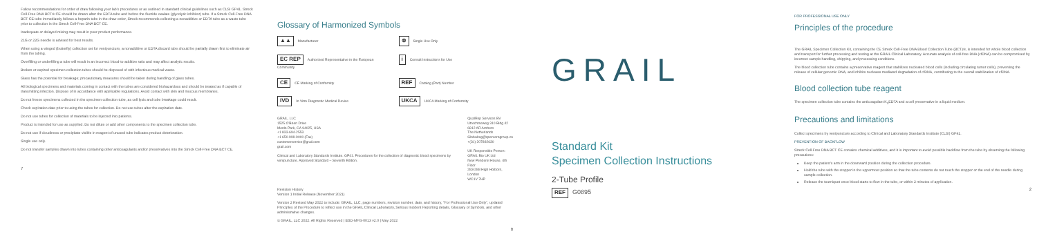Follow recommendations for order of draw following your lab's procedures or as outlined in standard clinical guidelines such as CLSI GP41. Streck Cell-Free DNA BCT® CE should be drawn after the EDTA tube and before the fluoride oxalate (glycolytic inhibitor) tube. If a Streck Cell-Free DNA BCT CE tube immediately follows a heparin tube in the draw order, Streck recommends collecting a nonadditive or EDTA tube as a waste tube prior to collection in the Streck Cell-Free DNA BCT CE.
Inadequate or delayed mixing may result in poor product performance.
21G or 22G needle is advised for best results.
When using a winged (butterfly) collection set for venipuncture, a nonadditive or EDTA discard tube should be partially drawn first to eliminate air from the tubing.
Overfilling or underfilling a tube will result in an incorrect blood-to-additive ratio and may affect analytic results.
Broken or expired specimen collection tubes should be disposed of with infectious medical waste.
Glass has the potential for breakage; precautionary measures should be taken during handling of glass tubes.
All biological specimens and materials coming in contact with the tubes are considered biohazardous and should be treated as if capable of transmitting infection. Dispose of in accordance with applicable regulations. Avoid contact with skin and mucous membranes.
Do not freeze specimens collected in the specimen collection tube, as cell lysis and tube breakage could result.
Check expiration date prior to using the tubes for collection. Do not use tubes after the expiration date.
Do not use tubes for collection of materials to be injected into patients.
Product is intended for use as supplied. Do not dilute or add other components to the specimen collection tube.
Do not use if cloudiness or precipitate visible in reagent of unused tube indicates product deterioration.
Single use only.
Do not transfer samples drawn into tubes containing other anticoagulants and/or preservatives into the Streck Cell-Free DNA BCT CE.
7
Glossary of Harmonized Symbols
▲▲ Manufacturer
⊗ Single Use Only
EC REP Authorized Representative in the European Community
i Consult Instructions for Use
CE CE Marking of Conformity
REF Catalog (Part) Number
IVD In Vitro Diagnostic Medical Device
UKCA UKCA Marking of Conformity
GRAIL, LLC
1525 O'Brien Drive
Menlo Park, CA 94025, USA
+1 833-694-2553
+1 650-999-9000 (Fax)
customerservice@grail.com
grail.com
Clinical and Laboratory Standards Institute. GP41. Procedures for the collection of diagnostic blood specimens by venipuncture. Approved Standard – Seventh Edition.
QualRep Services BV
Utrechtseweg 310 Bldg 42
6812 AR Arnhem
The Netherlands
Globalreg@qserverogroup.co
+(31) 207882630
UK Responsible Person:
GRAIL Bio UK Ltd
New Penderel House, 4th Floor
283-288 High Holborn, London
WC1V 7HP
Revision History
Version 1 Initial Release (November 2021)
Version 2 Revised May 2022 to include: GRAIL, LLC, page numbers, revision number, date, and history, "For Professional Use Only", updated Principles of the Procedure to reflect use in the GRAIL Clinical Laboratory, Serious Incident Reporting details, Glossary of Symbols, and other administrative changes.
© GRAIL, LLC 2022. All Rights Reserved | BSD-MFG-0013 v2.0 | May 2022
8
GRAIL
Standard Kit
Specimen Collection Instructions
2-Tube Profile
REF G0895
FOR PROFESSIONAL USE ONLY
Principles of the procedure
The GRAIL Specimen Collection Kit, containing the CE Streck Cell-Free DNA Blood Collection Tube (BCT)®, is intended for whole blood collection and transport for further processing and testing at the GRAIL Clinical Laboratory. Accurate analysis of cell-free DNA (cfDNA) can be compromised by incorrect sample handling, shipping, and processing conditions.
The blood collection tube contains a preservative reagent that stabilizes nucleated blood cells (including circulating tumor cells), preventing the release of cellular genomic DNA, and inhibits nuclease mediated degradation of cfDNA, contributing to the overall stabilization of cfDNA.
Blood collection tube reagent
The specimen collection tube contains the anticoagulant K<sub>3</sub>EDTA and a cell preservative in a liquid medium.
Precautions and limitations
Collect specimens by venipuncture according to Clinical and Laboratory Standards Institute (CLSI) GP41.
PREVENTION OF BACKFLOW
Streck Cell-Free DNA BCT CE contains chemical additives, and it is important to avoid possible backflow from the tube by observing the following precautions:
Keep the patient's arm in the downward position during the collection procedure.
Hold the tube with the stopper in the uppermost position so that the tube contents do not touch the stopper or the end of the needle during sample collection.
Release the tourniquet once blood starts to flow in the tube, or within 2 minutes of application.
2